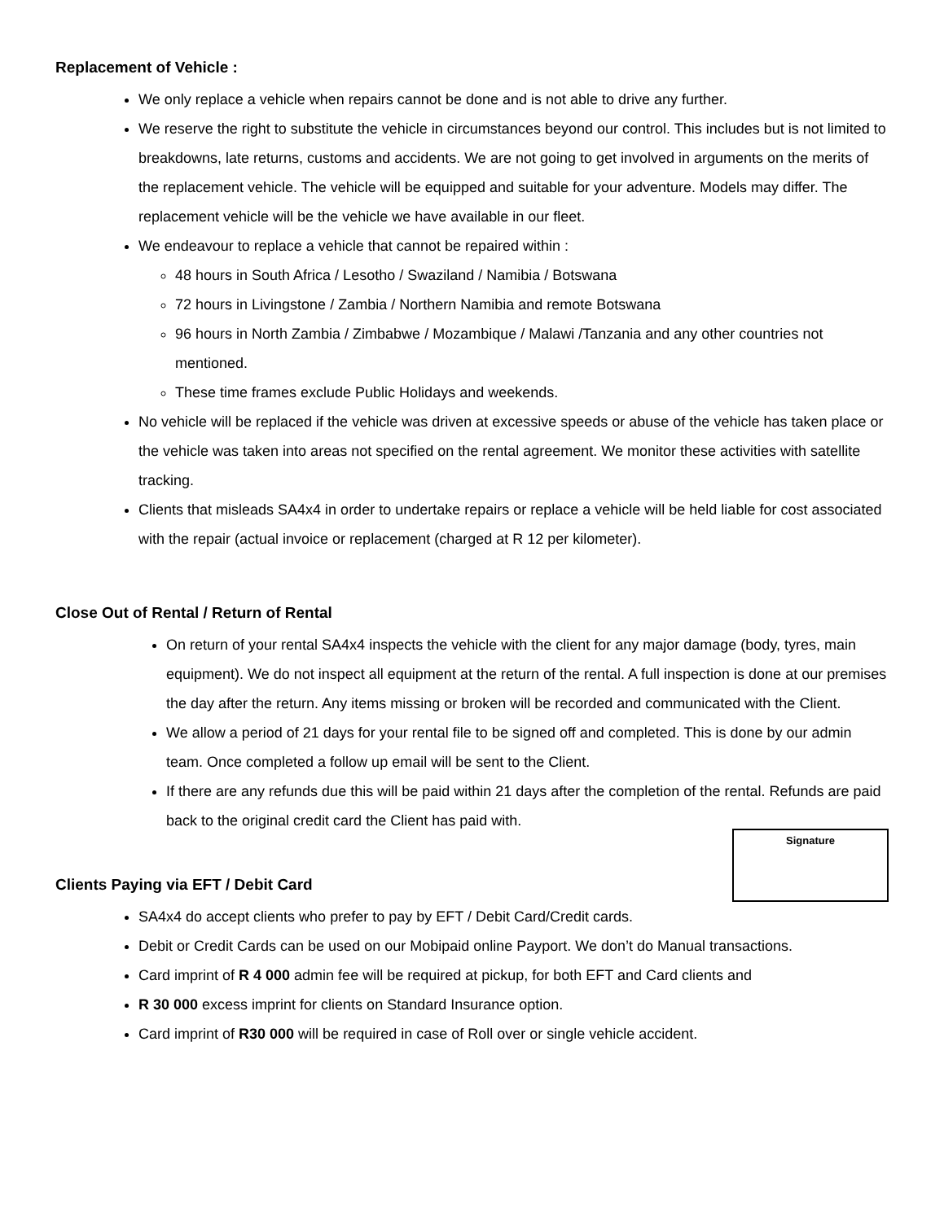Replacement of Vehicle :
We only replace a vehicle when repairs cannot be done and is not able to drive any further.
We reserve the right to substitute the vehicle in circumstances beyond our control. This includes but is not limited to breakdowns, late returns, customs and accidents. We are not going to get involved in arguments on the merits of the replacement vehicle. The vehicle will be equipped and suitable for your adventure. Models may differ. The replacement vehicle will be the vehicle we have available in our fleet.
We endeavour to replace a vehicle that cannot be repaired within :
48 hours in South Africa / Lesotho / Swaziland / Namibia / Botswana
72 hours in Livingstone / Zambia / Northern Namibia and remote Botswana
96 hours in North Zambia / Zimbabwe / Mozambique / Malawi /Tanzania and any other countries not mentioned.
These time frames exclude Public Holidays and weekends.
No vehicle will be replaced if the vehicle was driven at excessive speeds or abuse of the vehicle has taken place or the vehicle was taken into areas not specified on the rental agreement. We monitor these activities with satellite tracking.
Clients that misleads SA4x4 in order to undertake repairs or replace a vehicle will be held liable for cost associated with the repair (actual invoice or replacement (charged at R 12 per kilometer).
Close Out of Rental / Return of Rental
On return of your rental SA4x4 inspects the vehicle with the client for any major damage (body, tyres, main equipment). We do not inspect all equipment at the return of the rental. A full inspection is done at our premises the day after the return. Any items missing or broken will be recorded and communicated with the Client.
We allow a period of 21 days for your rental file to be signed off and completed. This is done by our admin team. Once completed a follow up email will be sent to the Client.
If there are any refunds due this will be paid within 21 days after the completion of the rental. Refunds are paid back to the original credit card the Client has paid with.
Signature
Clients Paying via EFT / Debit Card
SA4x4 do accept clients who prefer to pay by EFT / Debit Card/Credit cards.
Debit or Credit Cards can be used on our Mobipaid online Payport. We don’t do Manual transactions.
Card imprint of R 4 000 admin fee will be required at pickup, for both EFT and Card clients and
R 30 000 excess imprint for clients on Standard Insurance option.
Card imprint of R30 000 will be required in case of Roll over or single vehicle accident.